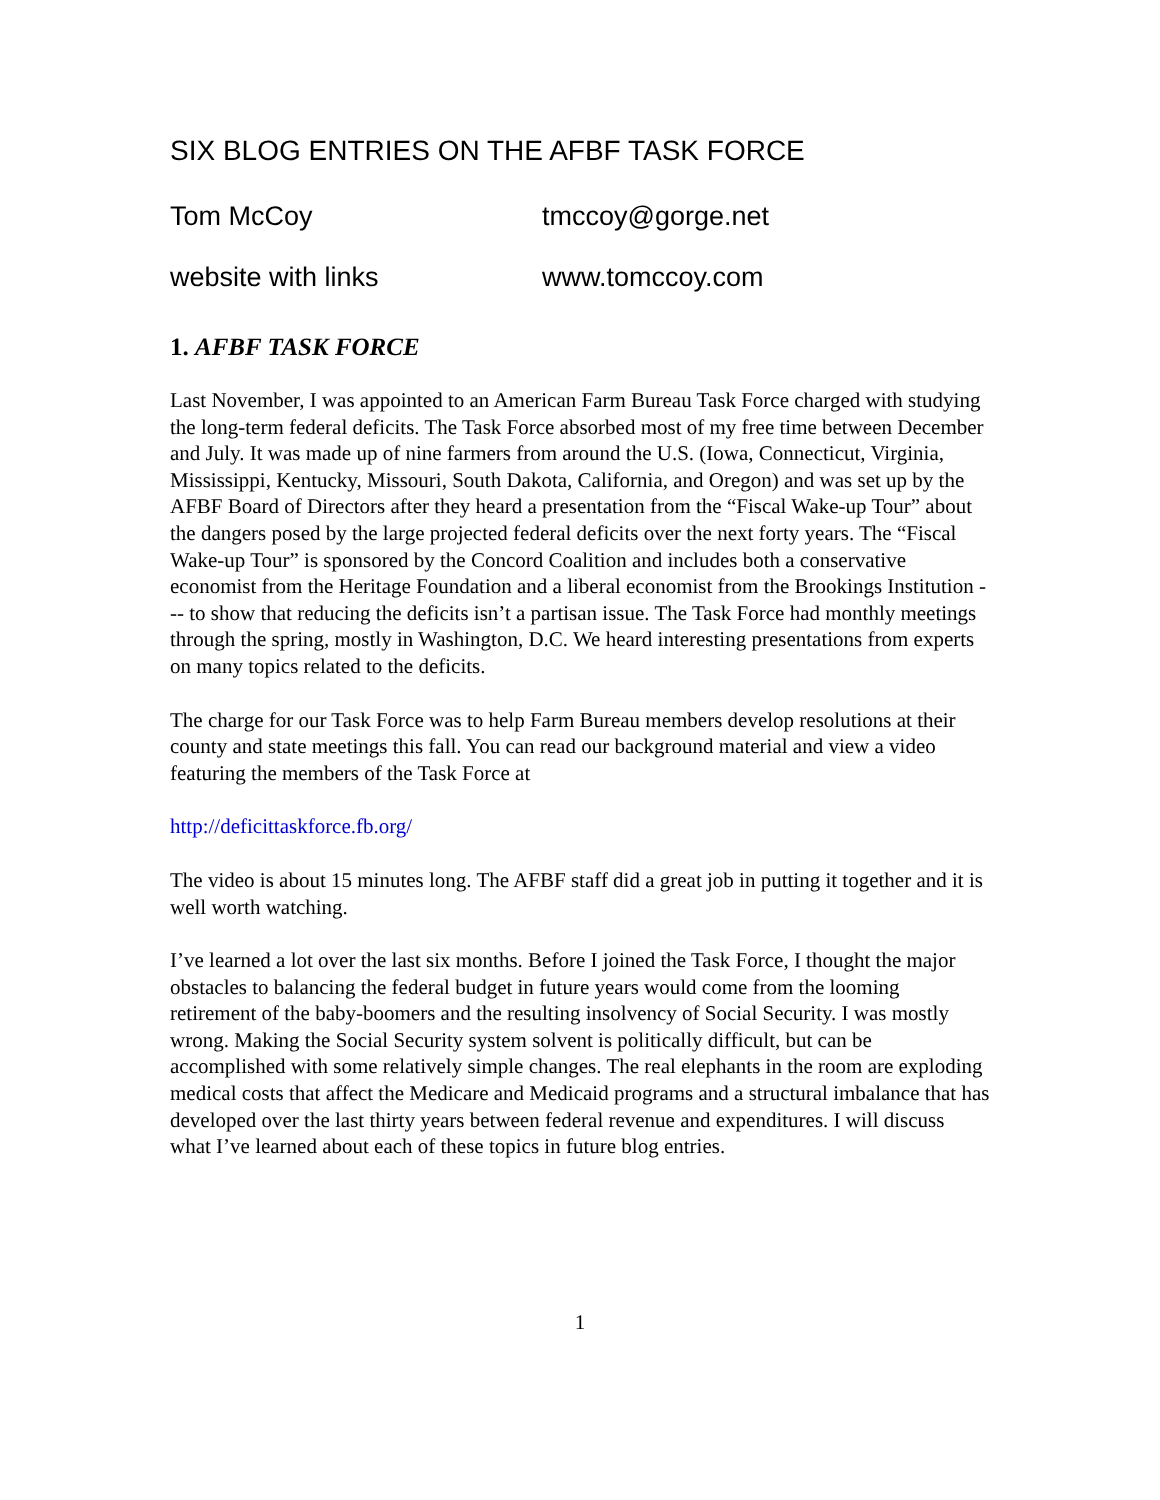SIX BLOG ENTRIES ON THE AFBF TASK FORCE
Tom McCoy tmccoy@gorge.net
website with links www.tomccoy.com
1. AFBF TASK FORCE
Last November, I was appointed to an American Farm Bureau Task Force charged with studying the long-term federal deficits. The Task Force absorbed most of my free time between December and July. It was made up of nine farmers from around the U.S. (Iowa, Connecticut, Virginia, Mississippi, Kentucky, Missouri, South Dakota, California, and Oregon) and was set up by the AFBF Board of Directors after they heard a presentation from the “Fiscal Wake-up Tour” about the dangers posed by the large projected federal deficits over the next forty years. The “Fiscal Wake-up Tour” is sponsored by the Concord Coalition and includes both a conservative economist from the Heritage Foundation and a liberal economist from the Brookings Institution --- to show that reducing the deficits isn’t a partisan issue. The Task Force had monthly meetings through the spring, mostly in Washington, D.C. We heard interesting presentations from experts on many topics related to the deficits.
The charge for our Task Force was to help Farm Bureau members develop resolutions at their county and state meetings this fall. You can read our background material and view a video featuring the members of the Task Force at
http://deficittaskforce.fb.org/
The video is about 15 minutes long. The AFBF staff did a great job in putting it together and it is well worth watching.
I’ve learned a lot over the last six months. Before I joined the Task Force, I thought the major obstacles to balancing the federal budget in future years would come from the looming retirement of the baby-boomers and the resulting insolvency of Social Security. I was mostly wrong. Making the Social Security system solvent is politically difficult, but can be accomplished with some relatively simple changes. The real elephants in the room are exploding medical costs that affect the Medicare and Medicaid programs and a structural imbalance that has developed over the last thirty years between federal revenue and expenditures. I will discuss what I’ve learned about each of these topics in future blog entries.
1